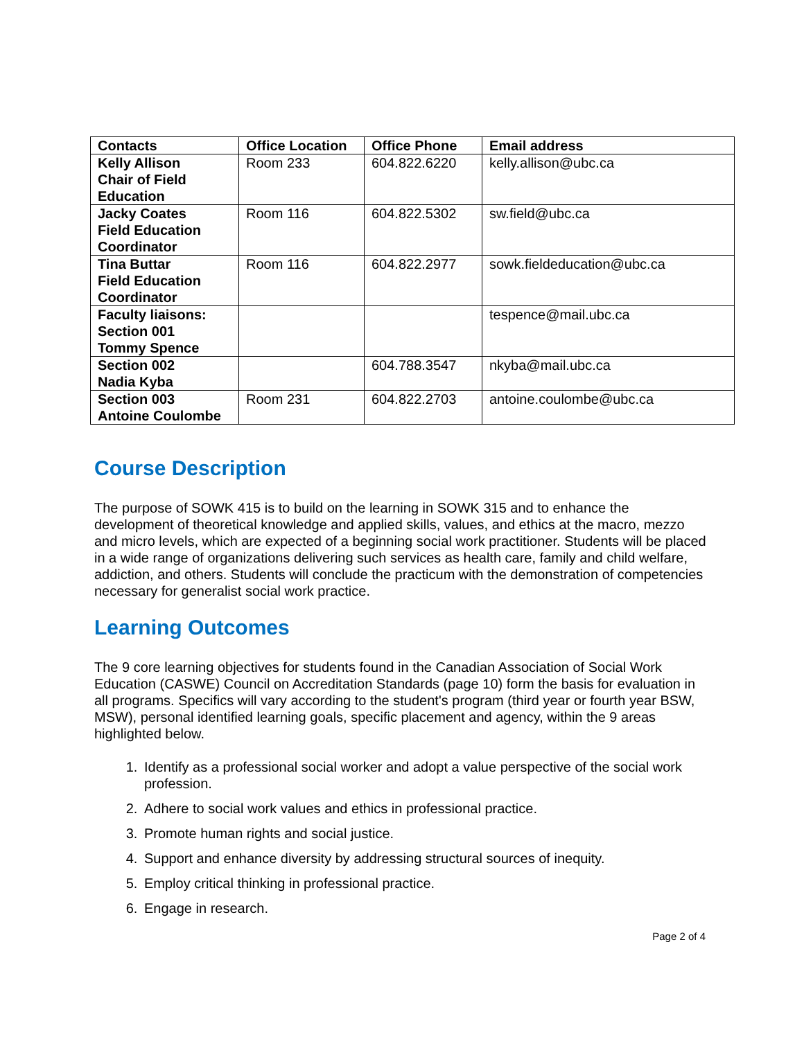| Contacts | Office Location | Office Phone | Email address |
| --- | --- | --- | --- |
| Kelly Allison Chair of Field Education | Room 233 | 604.822.6220 | kelly.allison@ubc.ca |
| Jacky Coates Field Education Coordinator | Room 116 | 604.822.5302 | sw.field@ubc.ca |
| Tina Buttar Field Education Coordinator | Room 116 | 604.822.2977 | sowk.fieldeducation@ubc.ca |
| Faculty liaisons: Section 001 Tommy Spence | | | tespence@mail.ubc.ca |
| Section 002 Nadia Kyba | | 604.788.3547 | nkyba@mail.ubc.ca |
| Section 003 Antoine Coulombe | Room 231 | 604.822.2703 | antoine.coulombe@ubc.ca |
Course Description
The purpose of SOWK 415 is to build on the learning in SOWK 315 and to enhance the development of theoretical knowledge and applied skills, values, and ethics at the macro, mezzo and micro levels, which are expected of a beginning social work practitioner. Students will be placed in a wide range of organizations delivering such services as health care, family and child welfare, addiction, and others. Students will conclude the practicum with the demonstration of competencies necessary for generalist social work practice.
Learning Outcomes
The 9 core learning objectives for students found in the Canadian Association of Social Work Education (CASWE) Council on Accreditation Standards (page 10) form the basis for evaluation in all programs. Specifics will vary according to the student's program (third year or fourth year BSW, MSW), personal identified learning goals, specific placement and agency, within the 9 areas highlighted below.
1. Identify as a professional social worker and adopt a value perspective of the social work profession.
2. Adhere to social work values and ethics in professional practice.
3. Promote human rights and social justice.
4. Support and enhance diversity by addressing structural sources of inequity.
5. Employ critical thinking in professional practice.
6. Engage in research.
Page 2 of 4